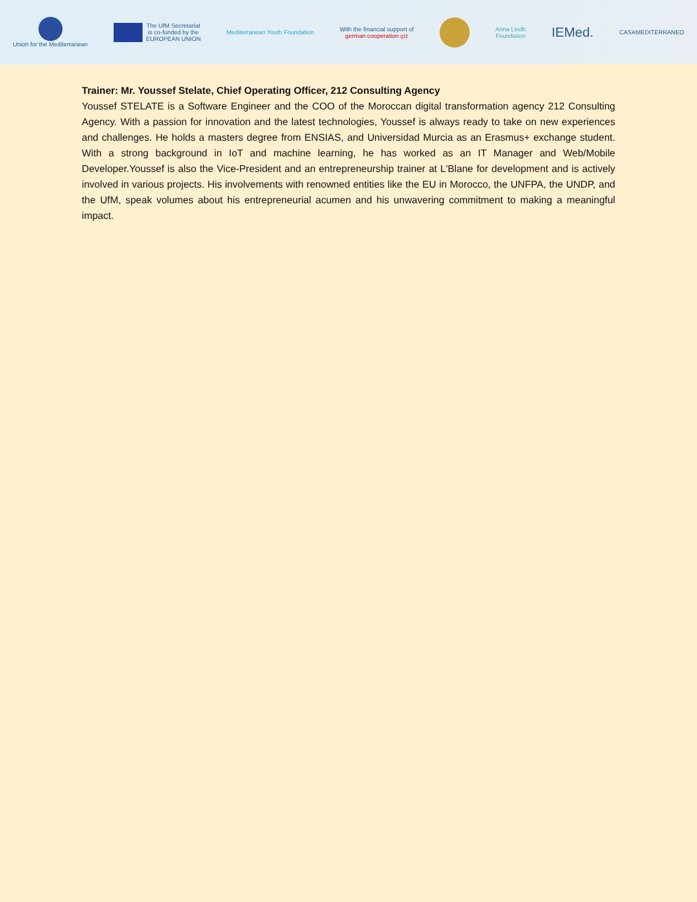Union for the Mediterranean
The UfM Secretariat
is co-funded by the
EUROPEAN UNION
Mediterranean Youth Foundation
With the financial support of
german cooperation giz
Anna Lindh
Foundation
IEMed.
CASAMEDITERRANEO
Trainer: Mr. Youssef Stelate, Chief Operating Officer, 212 Consulting Agency
Youssef STELATE is a Software Engineer and the COO of the Moroccan digital transformation agency 212 Consulting Agency. With a passion for innovation and the latest technologies, Youssef is always ready to take on new experiences and challenges. He holds a masters degree from ENSIAS, and Universidad Murcia as an Erasmus+ exchange student. With a strong background in IoT and machine learning, he has worked as an IT Manager and Web/Mobile Developer.Youssef is also the Vice-President and an entrepreneurship trainer at L'Blane for development and is actively involved in various projects. His involvements with renowned entities like the EU in Morocco, the UNFPA, the UNDP, and the UfM, speak volumes about his entrepreneurial acumen and his unwavering commitment to making a meaningful impact.